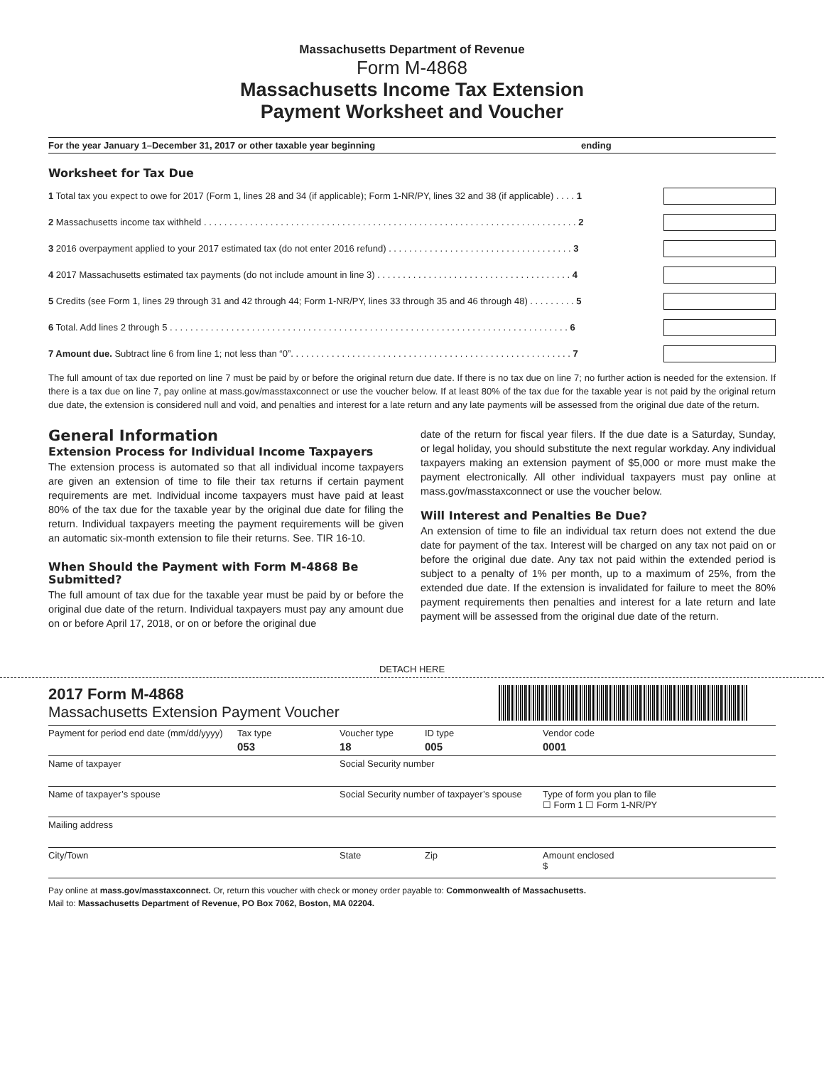Massachusetts Department of Revenue
Form M-4868
Massachusetts Income Tax Extension
Payment Worksheet and Voucher
For the year January 1–December 31, 2017 or other taxable year beginning ending
Worksheet for Tax Due
1 Total tax you expect to owe for 2017 (Form 1, lines 28 and 34 (if applicable); Form 1-NR/PY, lines 32 and 38 (if applicable) . . . . 1
2 Massachusetts income tax withheld . . . . . . . . . . . . . . . . . . . . . . . . . . . . . . . . . . . . . . . . . . . . . . . . . . . . . . . . . . . . . . . . . . . . . . . . . 2
3 2016 overpayment applied to your 2017 estimated tax (do not enter 2016 refund) . . . . . . . . . . . . . . . . . . . . . . . . . . . . . . . . . . . . 3
4 2017 Massachusetts estimated tax payments (do not include amount in line 3) . . . . . . . . . . . . . . . . . . . . . . . . . . . . . . . . . . . . . . 4
5 Credits (see Form 1, lines 29 through 31 and 42 through 44; Form 1-NR/PY, lines 33 through 35 and 46 through 48) . . . . . . . . . 5
6 Total. Add lines 2 through 5 . . . . . . . . . . . . . . . . . . . . . . . . . . . . . . . . . . . . . . . . . . . . . . . . . . . . . . . . . . . . . . . . . . . . . . . . . . . . . . 6
7 Amount due. Subtract line 6 from line 1; not less than “0”. . . . . . . . . . . . . . . . . . . . . . . . . . . . . . . . . . . . . . . . . . . . . . . . . . . . . . . 7
The full amount of tax due reported on line 7 must be paid by or before the original return due date. If there is no tax due on line 7; no further action is needed for the extension. If there is a tax due on line 7, pay online at mass.gov/masstaxconnect or use the voucher below. If at least 80% of the tax due for the taxable year is not paid by the original return due date, the extension is considered null and void, and penalties and interest for a late return and any late payments will be assessed from the original due date of the return.
General Information
Extension Process for Individual Income Taxpayers
The extension process is automated so that all individual income taxpayers are given an extension of time to file their tax returns if certain payment requirements are met. Individual income taxpayers must have paid at least 80% of the tax due for the taxable year by the original due date for filing the return. Individual taxpayers meeting the payment requirements will be given an automatic six-month extension to file their returns. See. TIR 16-10.
When Should the Payment with Form M-4868 Be Submitted?
The full amount of tax due for the taxable year must be paid by or before the original due date of the return. Individual taxpayers must pay any amount due on or before April 17, 2018, or on or before the original due
date of the return for fiscal year filers. If the due date is a Saturday, Sunday, or legal holiday, you should substitute the next regular workday. Any individual taxpayers making an extension payment of $5,000 or more must make the payment electronically. All other individual taxpayers must pay online at mass.gov/masstaxconnect or use the voucher below.
Will Interest and Penalties Be Due?
An extension of time to file an individual tax return does not extend the due date for payment of the tax. Interest will be charged on any tax not paid on or before the original due date. Any tax not paid within the extended period is subject to a penalty of 1% per month, up to a maximum of 25%, from the extended due date. If the extension is invalidated for failure to meet the 80% payment requirements then penalties and interest for a late return and late payment will be assessed from the original due date of the return.
DETACH HERE
2017 Form M-4868
Massachusetts Extension Payment Voucher
| Payment for period end date (mm/dd/yyyy) | Tax type 053 | Voucher type 18 | ID type 005 | Vendor code 0001 |
| Name of taxpayer | | Social Security number | | |
| Name of taxpayer’s spouse | | Social Security number of taxpayer’s spouse | | Type of form you plan to file ☐ Form 1 ☐ Form 1-NR/PY |
| Mailing address | | | | |
| City/Town | | State | Zip | Amount enclosed $ |
Pay online at mass.gov/masstaxconnect. Or, return this voucher with check or money order payable to: Commonwealth of Massachusetts.
Mail to: Massachusetts Department of Revenue, PO Box 7062, Boston, MA 02204.